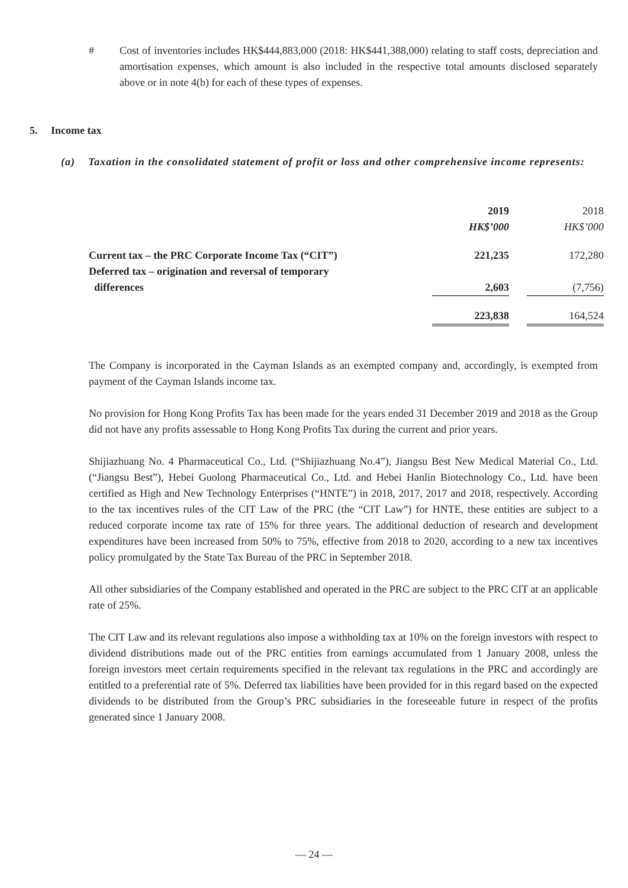# Cost of inventories includes HK$444,883,000 (2018: HK$441,388,000) relating to staff costs, depreciation and amortisation expenses, which amount is also included in the respective total amounts disclosed separately above or in note 4(b) for each of these types of expenses.
5. Income tax
(a) Taxation in the consolidated statement of profit or loss and other comprehensive income represents:
| | 2019 | | 2018 |
| --- | --- | --- | --- |
| | HK$’000 | | HK$’000 |
| Current tax – the PRC Corporate Income Tax (“CIT”) | 221,235 | | 172,280 |
| Deferred tax – origination and reversal of temporary differences | 2,603 | | (7,756) |
| | 223,838 | | 164,524 |
The Company is incorporated in the Cayman Islands as an exempted company and, accordingly, is exempted from payment of the Cayman Islands income tax.
No provision for Hong Kong Profits Tax has been made for the years ended 31 December 2019 and 2018 as the Group did not have any profits assessable to Hong Kong Profits Tax during the current and prior years.
Shijiazhuang No. 4 Pharmaceutical Co., Ltd. (“Shijiazhuang No.4”), Jiangsu Best New Medical Material Co., Ltd. (“Jiangsu Best”), Hebei Guolong Pharmaceutical Co., Ltd. and Hebei Hanlin Biotechnology Co., Ltd. have been certified as High and New Technology Enterprises (“HNTE”) in 2018, 2017, 2017 and 2018, respectively. According to the tax incentives rules of the CIT Law of the PRC (the “CIT Law”) for HNTE, these entities are subject to a reduced corporate income tax rate of 15% for three years. The additional deduction of research and development expenditures have been increased from 50% to 75%, effective from 2018 to 2020, according to a new tax incentives policy promulgated by the State Tax Bureau of the PRC in September 2018.
All other subsidiaries of the Company established and operated in the PRC are subject to the PRC CIT at an applicable rate of 25%.
The CIT Law and its relevant regulations also impose a withholding tax at 10% on the foreign investors with respect to dividend distributions made out of the PRC entities from earnings accumulated from 1 January 2008, unless the foreign investors meet certain requirements specified in the relevant tax regulations in the PRC and accordingly are entitled to a preferential rate of 5%. Deferred tax liabilities have been provided for in this regard based on the expected dividends to be distributed from the Group’s PRC subsidiaries in the foreseeable future in respect of the profits generated since 1 January 2008.
— 24 —